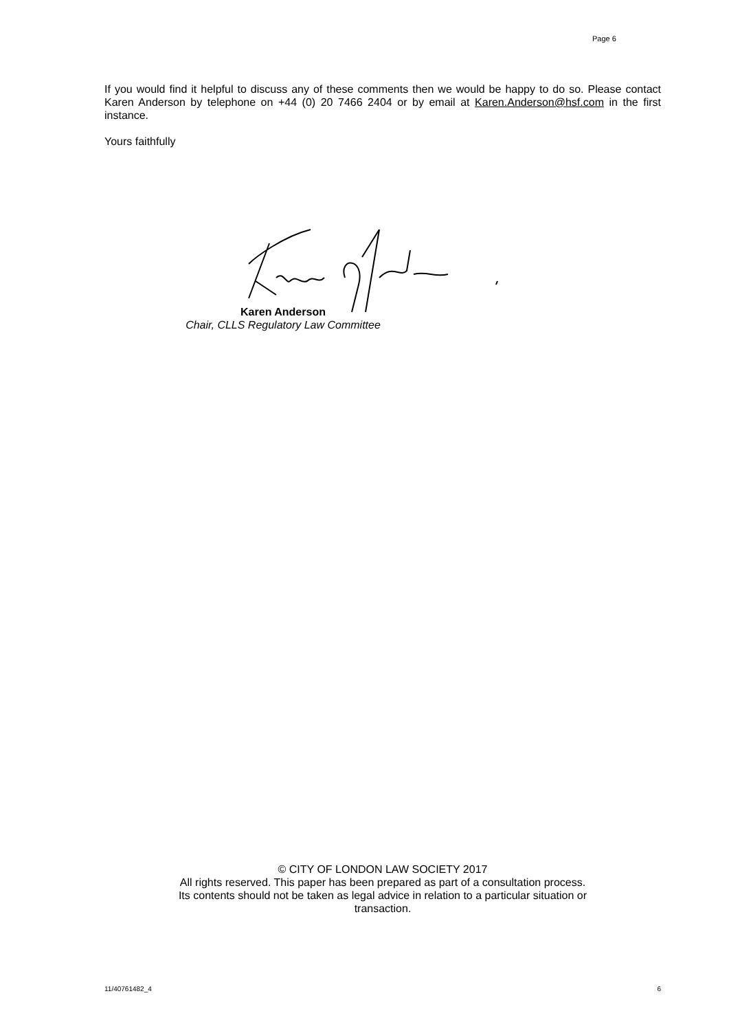Page 6
If you would find it helpful to discuss any of these comments then we would be happy to do so. Please contact Karen Anderson by telephone on +44 (0) 20 7466 2404 or by email at Karen.Anderson@hsf.com in the first instance.
Yours faithfully
Karen Anderson
Chair, CLLS Regulatory Law Committee
© CITY OF LONDON LAW SOCIETY 2017
All rights reserved. This paper has been prepared as part of a consultation process.
Its contents should not be taken as legal advice in relation to a particular situation or
transaction.
11/40761482_4 6